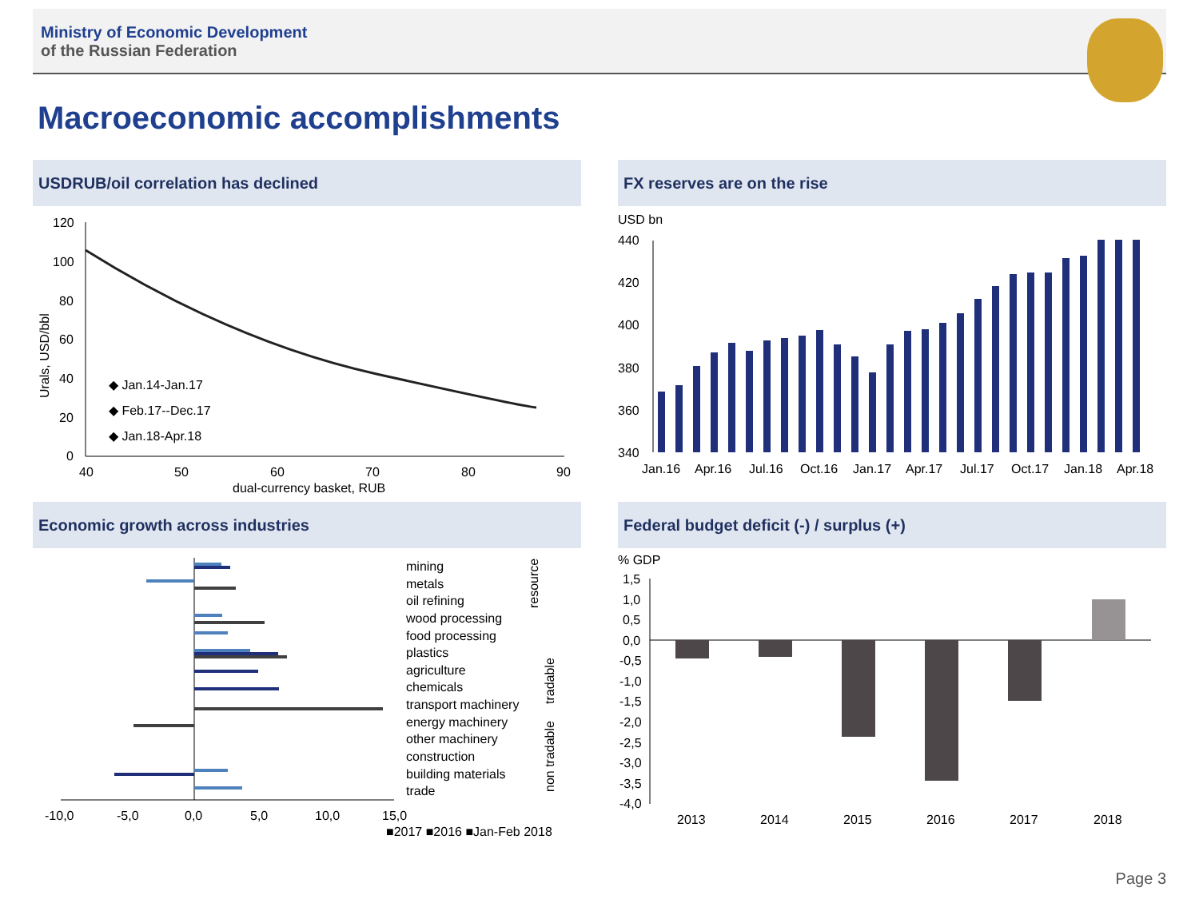Ministry of Economic Development
of the Russian Federation
Macroeconomic accomplishments
USDRUB/oil correlation has declined
120
100
80
60
40
20
0
40
50
60
70
80
90
dual-currency basket, RUB
Urals, USD/bbl
◆ Jan.14-Jan.17
◆ Feb.17--Dec.17
◆ Jan.18-Apr.18
FX reserves are on the rise
USD bn
440
420
400
380
360
340
Jan.16
Apr.16
Jul.16
Oct.16
Jan.17
Apr.17
Jul.17
Oct.17
Jan.18
Apr.18
Economic growth across industries
mining
metals
oil refining
wood processing
food processing
plastics
agriculture
chemicals
transport machinery
energy machinery
other machinery
construction
building materials
trade
resource
tradable
non tradable
-10,0
-5,0
0,0
5,0
10,0
15,0
■2017 ■2016 ■Jan-Feb 2018
Federal budget deficit (-) / surplus (+)
% GDP
1,5
1,0
0,5
0,0
-0,5
-1,0
-1,5
-2,0
-2,5
-3,0
-3,5
-4,0
2013
2014
2015
2016
2017
2018
Page 3